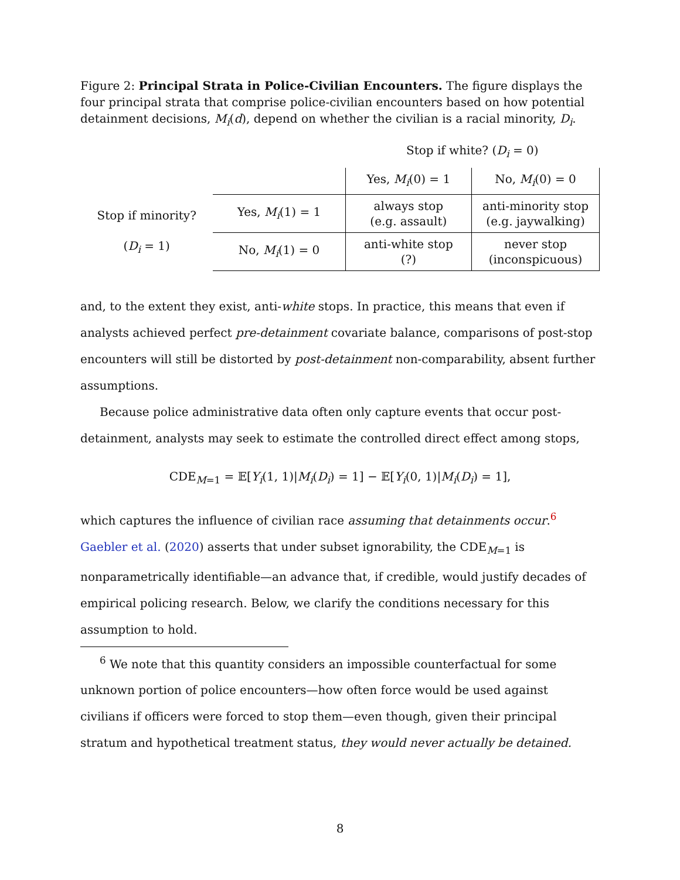Figure 2: Principal Strata in Police-Civilian Encounters. The figure displays the four principal strata that comprise police-civilian encounters based on how potential detainment decisions, M<sub>i</sub>(d), depend on whether the civilian is a racial minority, D<sub>i</sub>.
| | | Stop if white? ( D<sub>i</sub> = 0) | |
| | | Yes, M<sub>i</sub> (0) = 1 | No, M<sub>i</sub> (0) = 0 |
| Stop if minority? ( D<sub>i</sub> = 1) | Yes, M<sub>i</sub> (1) = 1 | always stop (e.g. assault) | anti-minority stop (e.g. jaywalking) |
| | No, M<sub>i</sub> (1) = 0 | anti-white stop (?) | never stop (inconspicuous) |
and, to the extent they exist, anti-white stops. In practice, this means that even if analysts achieved perfect pre-detainment covariate balance, comparisons of post-stop encounters will still be distorted by post-detainment non-comparability, absent further assumptions.
Because police administrative data often only capture events that occur post-detainment, analysts may seek to estimate the controlled direct effect among stops,
CDE<sub>M=1</sub> = 𝔼[Y<sub>i</sub>(1, 1)|M<sub>i</sub>(D<sub>i</sub>) = 1] − 𝔼[Y<sub>i</sub>(0, 1)|M<sub>i</sub>(D<sub>i</sub>) = 1],
which captures the influence of civilian race assuming that detainments occur.<sup>6</sup> Gaebler et al. (2020) asserts that under subset ignorability, the CDE<sub>M=1</sub> is nonparametrically identifiable—an advance that, if credible, would justify decades of empirical policing research. Below, we clarify the conditions necessary for this assumption to hold.
<sup>6</sup> We note that this quantity considers an impossible counterfactual for some unknown portion of police encounters—how often force would be used against civilians if officers were forced to stop them—even though, given their principal stratum and hypothetical treatment status, they would never actually be detained.
8